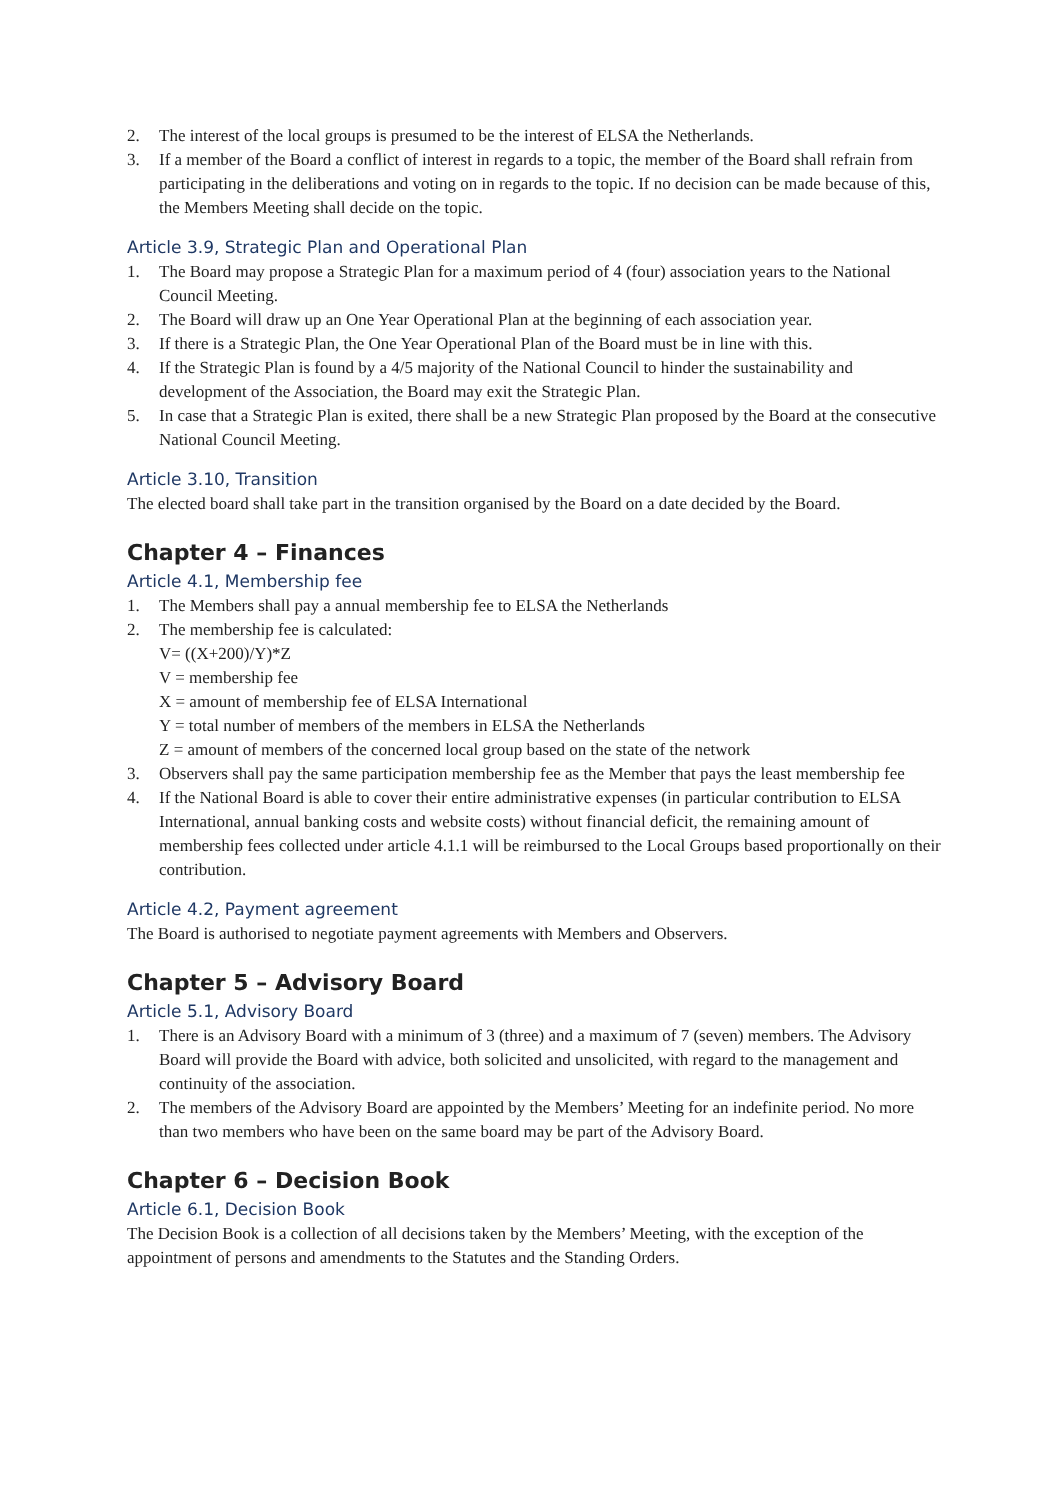2. The interest of the local groups is presumed to be the interest of ELSA the Netherlands.
3. If a member of the Board a conflict of interest in regards to a topic, the member of the Board shall refrain from participating in the deliberations and voting on in regards to the topic. If no decision can be made because of this, the Members Meeting shall decide on the topic.
Article 3.9, Strategic Plan and Operational Plan
1. The Board may propose a Strategic Plan for a maximum period of 4 (four) association years to the National Council Meeting.
2. The Board will draw up an One Year Operational Plan at the beginning of each association year.
3. If there is a Strategic Plan, the One Year Operational Plan of the Board must be in line with this.
4. If the Strategic Plan is found by a 4/5 majority of the National Council to hinder the sustainability and development of the Association, the Board may exit the Strategic Plan.
5. In case that a Strategic Plan is exited, there shall be a new Strategic Plan proposed by the Board at the consecutive National Council Meeting.
Article 3.10, Transition
The elected board shall take part in the transition organised by the Board on a date decided by the Board.
Chapter 4 – Finances
Article 4.1, Membership fee
1. The Members shall pay a annual membership fee to ELSA the Netherlands
2. The membership fee is calculated:
V= ((X+200)/Y)*Z
V = membership fee
X = amount of membership fee of ELSA International
Y = total number of members of the members in ELSA the Netherlands
Z = amount of members of the concerned local group based on the state of the network
3. Observers shall pay the same participation membership fee as the Member that pays the least membership fee
4. If the National Board is able to cover their entire administrative expenses (in particular contribution to ELSA International, annual banking costs and website costs) without financial deficit, the remaining amount of membership fees collected under article 4.1.1 will be reimbursed to the Local Groups based proportionally on their contribution.
Article 4.2, Payment agreement
The Board is authorised to negotiate payment agreements with Members and Observers.
Chapter 5 – Advisory Board
Article 5.1, Advisory Board
1. There is an Advisory Board with a minimum of 3 (three) and a maximum of 7 (seven) members. The Advisory Board will provide the Board with advice, both solicited and unsolicited, with regard to the management and continuity of the association.
2. The members of the Advisory Board are appointed by the Members’ Meeting for an indefinite period. No more than two members who have been on the same board may be part of the Advisory Board.
Chapter 6 – Decision Book
Article 6.1, Decision Book
The Decision Book is a collection of all decisions taken by the Members’ Meeting, with the exception of the appointment of persons and amendments to the Statutes and the Standing Orders.